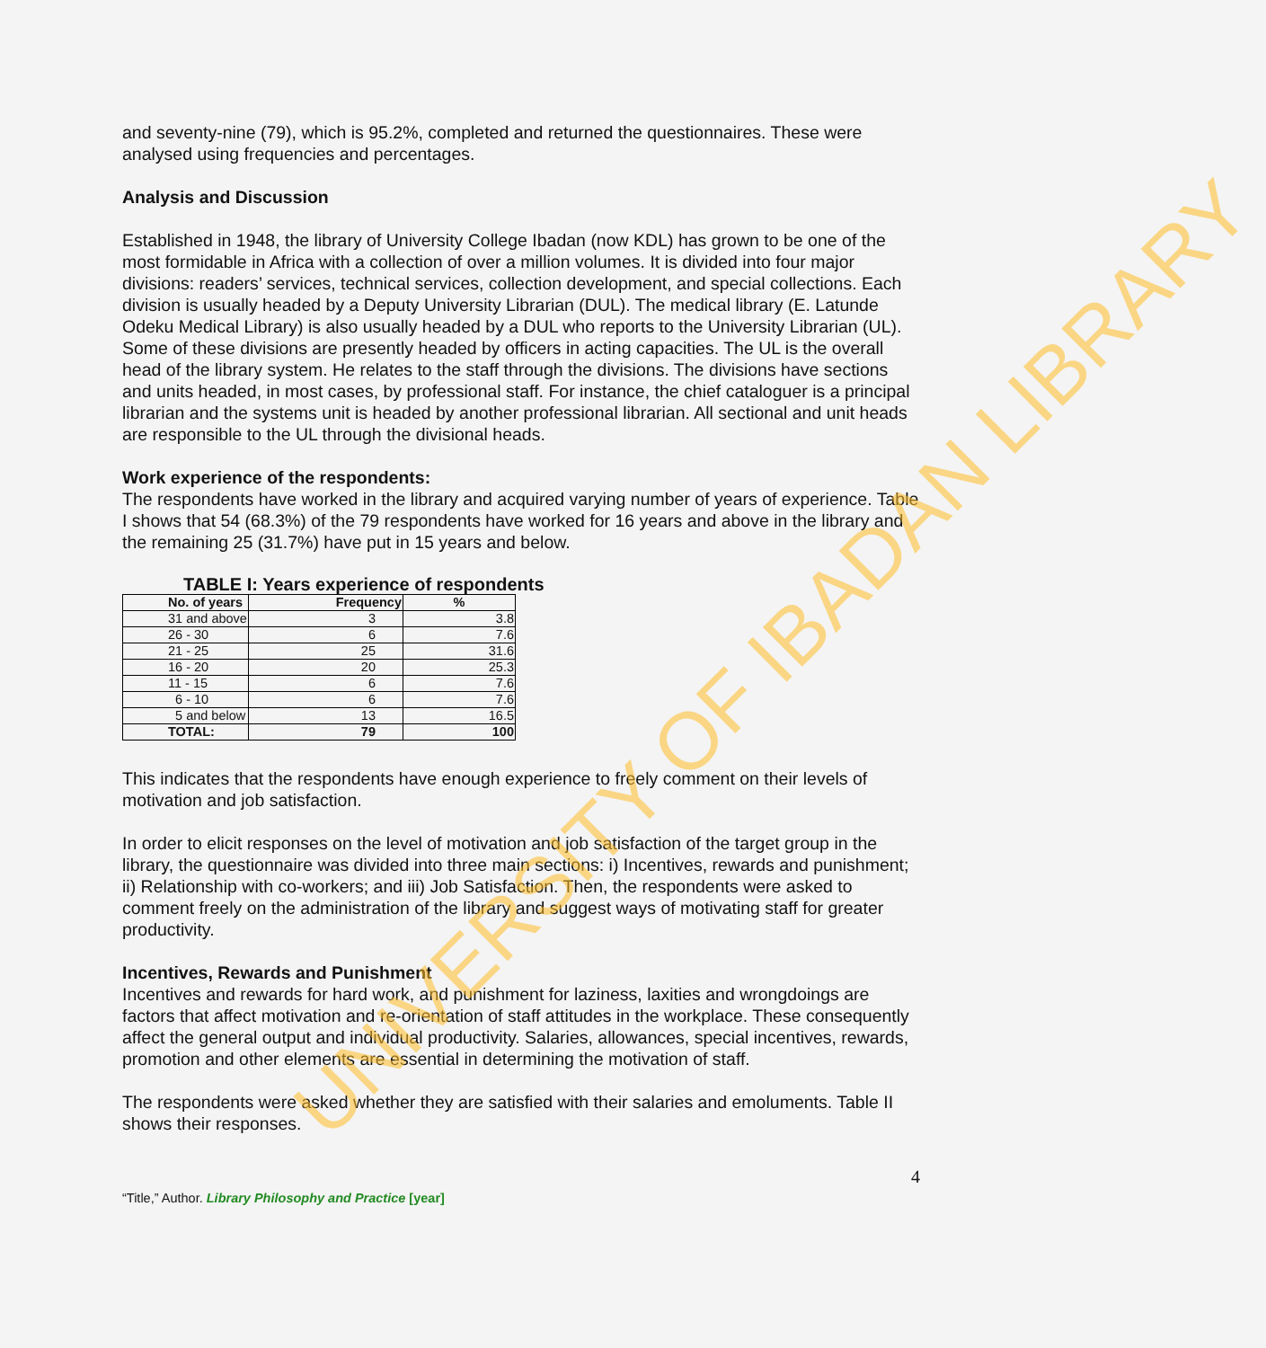and seventy-nine (79), which is 95.2%, completed and returned the questionnaires. These were analysed using frequencies and percentages.
Analysis and Discussion
Established in 1948, the library of University College Ibadan (now KDL) has grown to be one of the most formidable in Africa with a collection of over a million volumes. It is divided into four major divisions: readers’ services, technical services, collection development, and special collections. Each division is usually headed by a Deputy University Librarian (DUL). The medical library (E. Latunde Odeku Medical Library) is also usually headed by a DUL who reports to the University Librarian (UL). Some of these divisions are presently headed by officers in acting capacities. The UL is the overall head of the library system. He relates to the staff through the divisions. The divisions have sections and units headed, in most cases, by professional staff. For instance, the chief cataloguer is a principal librarian and the systems unit is headed by another professional librarian. All sectional and unit heads are responsible to the UL through the divisional heads.
Work experience of the respondents:
The respondents have worked in the library and acquired varying number of years of experience. Table I shows that 54 (68.3%) of the 79 respondents have worked for 16 years and above in the library and the remaining 25 (31.7%) have put in 15 years and below.
TABLE I: Years experience of respondents
| No. of years | Frequency | % |
| --- | --- | --- |
| 31 and above | 3 | 3.8 |
| 26 - 30 | 6 | 7.6 |
| 21 - 25 | 25 | 31.6 |
| 16 - 20 | 20 | 25.3 |
| 11 - 15 | 6 | 7.6 |
| 6 - 10 | 6 | 7.6 |
| 5 and below | 13 | 16.5 |
| TOTAL: | 79 | 100 |
This indicates that the respondents have enough experience to freely comment on their levels of motivation and job satisfaction.
In order to elicit responses on the level of motivation and job satisfaction of the target group in the library, the questionnaire was divided into three main sections: i) Incentives, rewards and punishment; ii) Relationship with co-workers; and iii) Job Satisfaction. Then, the respondents were asked to comment freely on the administration of the library and suggest ways of motivating staff for greater productivity.
Incentives, Rewards and Punishment
Incentives and rewards for hard work, and punishment for laziness, laxities and wrongdoings are factors that affect motivation and re-orientation of staff attitudes in the workplace. These consequently affect the general output and individual productivity. Salaries, allowances, special incentives, rewards, promotion and other elements are essential in determining the motivation of staff.
The respondents were asked whether they are satisfied with their salaries and emoluments. Table II shows their responses.
4
“Title,” Author. Library Philosophy and Practice [year]
UNIVERSITY OF IBADAN LIBRARY